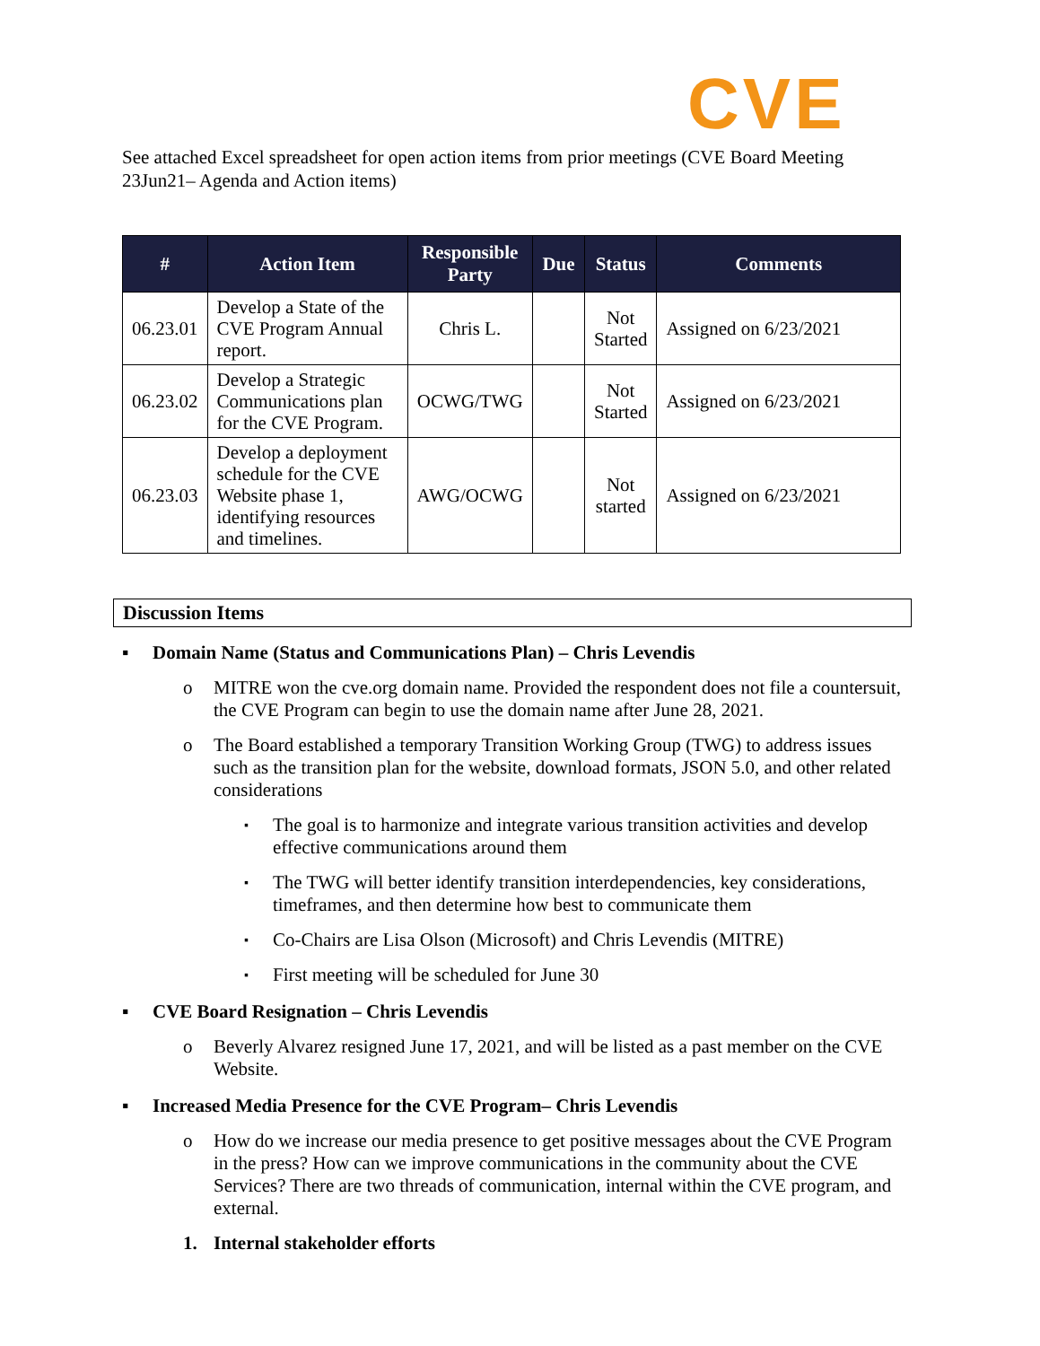CVE
See attached Excel spreadsheet for open action items from prior meetings (CVE Board Meeting 23Jun21– Agenda and Action items)
| # | Action Item | Responsible Party | Due | Status | Comments |
| --- | --- | --- | --- | --- | --- |
| 06.23.01 | Develop a State of the CVE Program Annual report. | Chris L. | | Not Started | Assigned on 6/23/2021 |
| 06.23.02 | Develop a Strategic Communications plan for the CVE Program. | OCWG/TWG | | Not Started | Assigned on 6/23/2021 |
| 06.23.03 | Develop a deployment schedule for the CVE Website phase 1, identifying resources and timelines. | AWG/OCWG | | Not started | Assigned on 6/23/2021 |
Discussion Items
▪ Domain Name (Status and Communications Plan) – Chris Levendis
o MITRE won the cve.org domain name. Provided the respondent does not file a countersuit, the CVE Program can begin to use the domain name after June 28, 2021.
o The Board established a temporary Transition Working Group (TWG) to address issues such as the transition plan for the website, download formats, JSON 5.0, and other related considerations
▪ The goal is to harmonize and integrate various transition activities and develop effective communications around them
▪ The TWG will better identify transition interdependencies, key considerations, timeframes, and then determine how best to communicate them
▪ Co-Chairs are Lisa Olson (Microsoft) and Chris Levendis (MITRE)
▪ First meeting will be scheduled for June 30
▪ CVE Board Resignation – Chris Levendis
o Beverly Alvarez resigned June 17, 2021, and will be listed as a past member on the CVE Website.
▪ Increased Media Presence for the CVE Program– Chris Levendis
o How do we increase our media presence to get positive messages about the CVE Program in the press? How can we improve communications in the community about the CVE Services? There are two threads of communication, internal within the CVE program, and external.
1. Internal stakeholder efforts